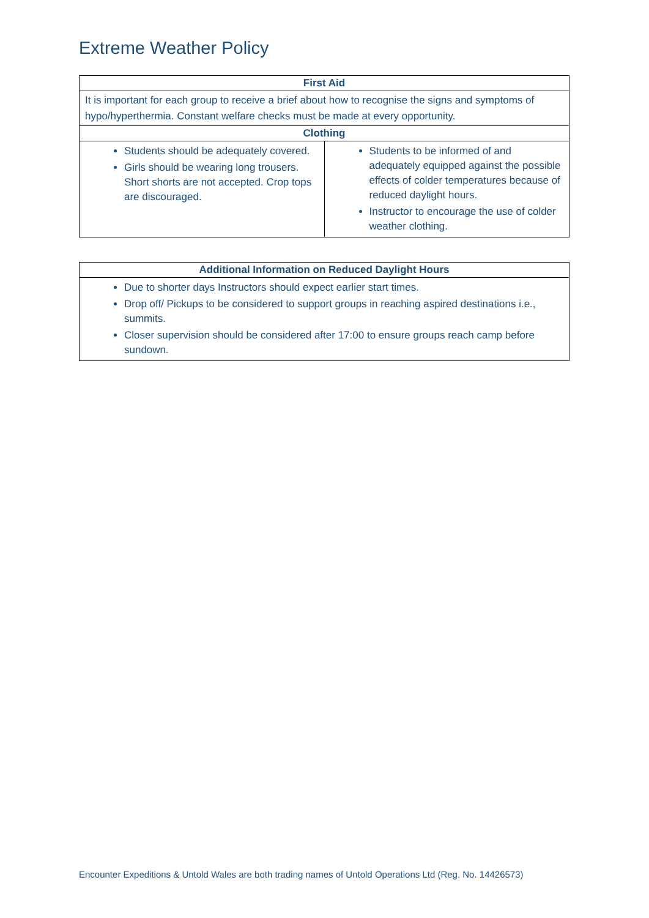Extreme Weather Policy
| First Aid | |
| --- | --- |
| It is important for each group to receive a brief about how to recognise the signs and symptoms of hypo/hyperthermia. Constant welfare checks must be made at every opportunity. | |
| Clothing | |
| Students should be adequately covered. Girls should be wearing long trousers. Short shorts are not accepted. Crop tops are discouraged. | Students to be informed of and adequately equipped against the possible effects of colder temperatures because of reduced daylight hours. Instructor to encourage the use of colder weather clothing. |
| Additional Information on Reduced Daylight Hours |
| --- |
| Due to shorter days Instructors should expect earlier start times. Drop off/ Pickups to be considered to support groups in reaching aspired destinations i.e., summits. Closer supervision should be considered after 17:00 to ensure groups reach camp before sundown. |
Encounter Expeditions & Untold Wales are both trading names of Untold Operations Ltd (Reg. No. 14426573)